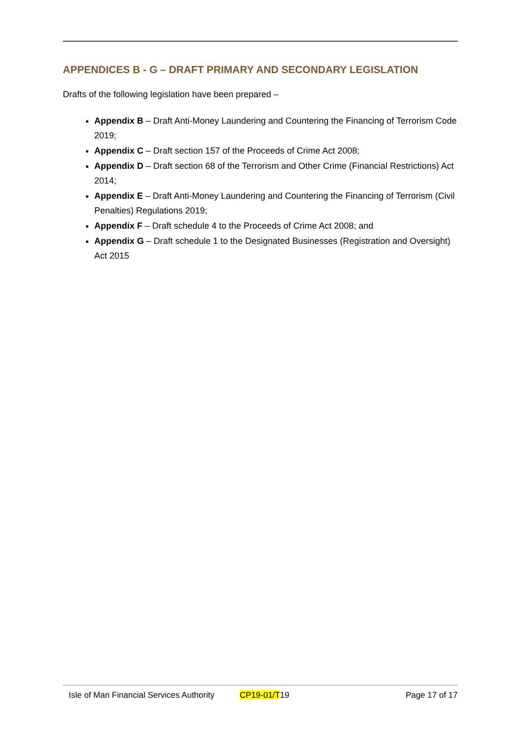APPENDICES B - G – DRAFT PRIMARY AND SECONDARY LEGISLATION
Drafts of the following legislation have been prepared –
Appendix B – Draft Anti-Money Laundering and Countering the Financing of Terrorism Code 2019;
Appendix C – Draft section 157 of the Proceeds of Crime Act 2008;
Appendix D – Draft section 68 of the Terrorism and Other Crime (Financial Restrictions) Act 2014;
Appendix E – Draft Anti-Money Laundering and Countering the Financing of Terrorism (Civil Penalties) Regulations 2019;
Appendix F – Draft schedule 4 to the Proceeds of Crime Act 2008; and
Appendix G – Draft schedule 1 to the Designated Businesses (Registration and Oversight) Act 2015
Isle of Man Financial Services Authority CP19-01/T19 Page 17 of 17